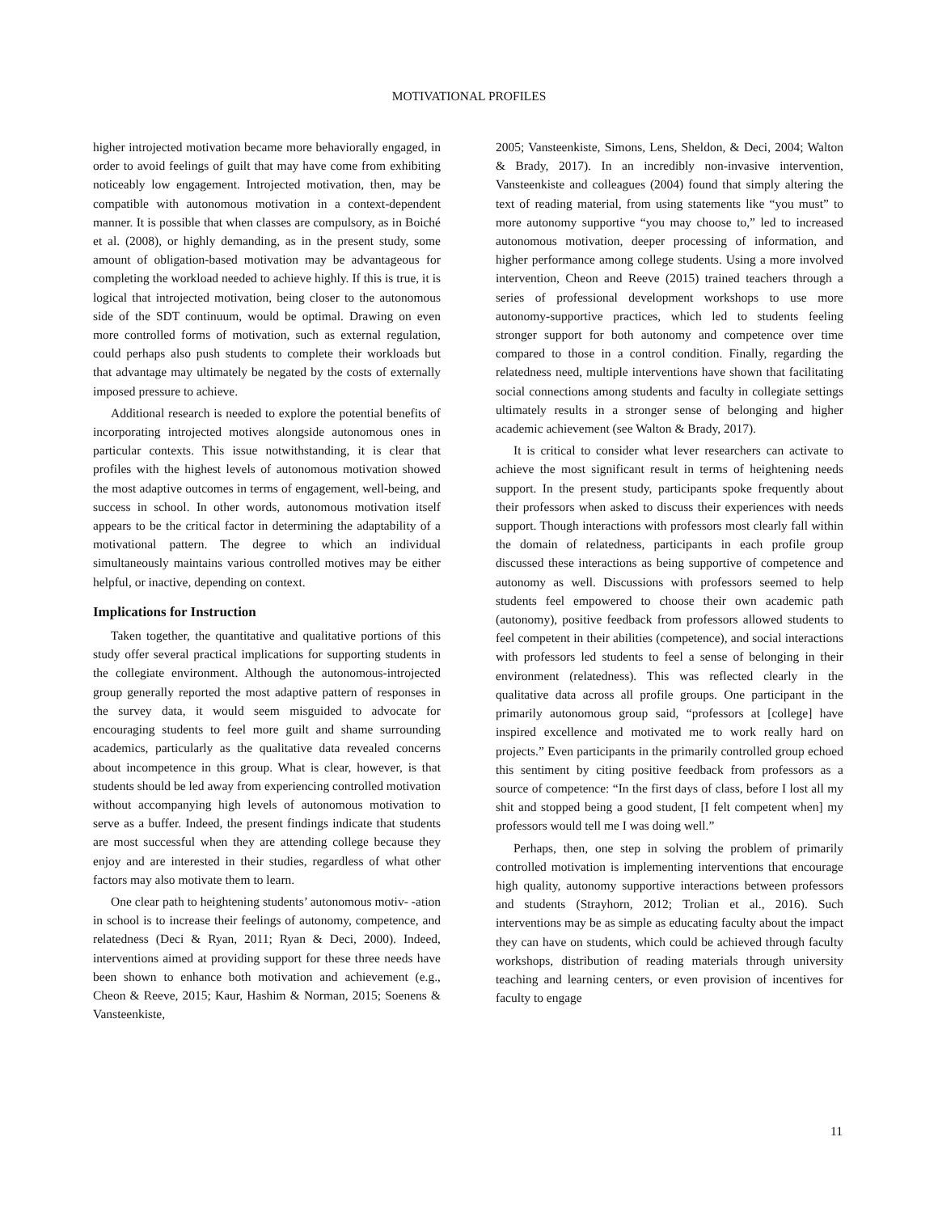MOTIVATIONAL PROFILES
higher introjected motivation became more behaviorally engaged, in order to avoid feelings of guilt that may have come from exhibiting noticeably low engagement. Introjected motivation, then, may be compatible with autonomous motivation in a context-dependent manner. It is possible that when classes are compulsory, as in Boiché et al. (2008), or highly demanding, as in the present study, some amount of obligation-based motivation may be advantageous for completing the workload needed to achieve highly. If this is true, it is logical that introjected motivation, being closer to the autonomous side of the SDT continuum, would be optimal. Drawing on even more controlled forms of motivation, such as external regulation, could perhaps also push students to complete their workloads but that advantage may ultimately be negated by the costs of externally imposed pressure to achieve.
Additional research is needed to explore the potential benefits of incorporating introjected motives alongside autonomous ones in particular contexts. This issue notwithstanding, it is clear that profiles with the highest levels of autonomous motivation showed the most adaptive outcomes in terms of engagement, well-being, and success in school. In other words, autonomous motivation itself appears to be the critical factor in determining the adaptability of a motivational pattern. The degree to which an individual simultaneously maintains various controlled motives may be either helpful, or inactive, depending on context.
Implications for Instruction
Taken together, the quantitative and qualitative portions of this study offer several practical implications for supporting students in the collegiate environment. Although the autonomous-introjected group generally reported the most adaptive pattern of responses in the survey data, it would seem misguided to advocate for encouraging students to feel more guilt and shame surrounding academics, particularly as the qualitative data revealed concerns about incompetence in this group. What is clear, however, is that students should be led away from experiencing controlled motivation without accompanying high levels of autonomous motivation to serve as a buffer. Indeed, the present findings indicate that students are most successful when they are attending college because they enjoy and are interested in their studies, regardless of what other factors may also motivate them to learn.
One clear path to heightening students’ autonomous motiv- -ation in school is to increase their feelings of autonomy, competence, and relatedness (Deci & Ryan, 2011; Ryan & Deci, 2000). Indeed, interventions aimed at providing support for these three needs have been shown to enhance both motivation and achievement (e.g., Cheon & Reeve, 2015; Kaur, Hashim & Norman, 2015; Soenens & Vansteenkiste,
2005; Vansteenkiste, Simons, Lens, Sheldon, & Deci, 2004; Walton & Brady, 2017). In an incredibly non-invasive intervention, Vansteenkiste and colleagues (2004) found that simply altering the text of reading material, from using statements like “you must” to more autonomy supportive “you may choose to,” led to increased autonomous motivation, deeper processing of information, and higher performance among college students. Using a more involved intervention, Cheon and Reeve (2015) trained teachers through a series of professional development workshops to use more autonomy-supportive practices, which led to students feeling stronger support for both autonomy and competence over time compared to those in a control condition. Finally, regarding the relatedness need, multiple interventions have shown that facilitating social connections among students and faculty in collegiate settings ultimately results in a stronger sense of belonging and higher academic achievement (see Walton & Brady, 2017).
It is critical to consider what lever researchers can activate to achieve the most significant result in terms of heightening needs support. In the present study, participants spoke frequently about their professors when asked to discuss their experiences with needs support. Though interactions with professors most clearly fall within the domain of relatedness, participants in each profile group discussed these interactions as being supportive of competence and autonomy as well. Discussions with professors seemed to help students feel empowered to choose their own academic path (autonomy), positive feedback from professors allowed students to feel competent in their abilities (competence), and social interactions with professors led students to feel a sense of belonging in their environment (relatedness). This was reflected clearly in the qualitative data across all profile groups. One participant in the primarily autonomous group said, “professors at [college] have inspired excellence and motivated me to work really hard on projects.” Even participants in the primarily controlled group echoed this sentiment by citing positive feedback from professors as a source of competence: “In the first days of class, before I lost all my shit and stopped being a good student, [I felt competent when] my professors would tell me I was doing well.”
Perhaps, then, one step in solving the problem of primarily controlled motivation is implementing interventions that encourage high quality, autonomy supportive interactions between professors and students (Strayhorn, 2012; Trolian et al., 2016). Such interventions may be as simple as educating faculty about the impact they can have on students, which could be achieved through faculty workshops, distribution of reading materials through university teaching and learning centers, or even provision of incentives for faculty to engage
11